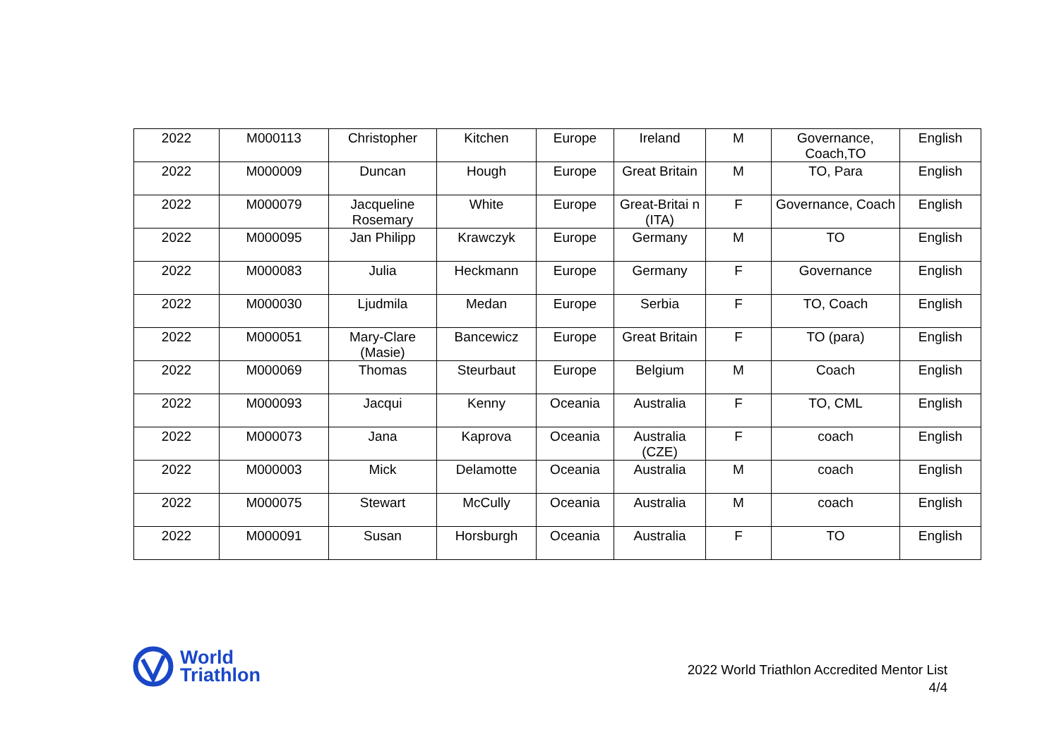| 2022 | M000113 | Christopher | Kitchen | Europe | Ireland | M | Governance, Coach,TO | English |
| 2022 | M000009 | Duncan | Hough | Europe | Great Britain | M | TO, Para | English |
| 2022 | M000079 | Jacqueline Rosemary | White | Europe | Great-Britai n (ITA) | F | Governance, Coach | English |
| 2022 | M000095 | Jan Philipp | Krawczyk | Europe | Germany | M | TO | English |
| 2022 | M000083 | Julia | Heckmann | Europe | Germany | F | Governance | English |
| 2022 | M000030 | Ljudmila | Medan | Europe | Serbia | F | TO, Coach | English |
| 2022 | M000051 | Mary-Clare (Masie) | Bancewicz | Europe | Great Britain | F | TO (para) | English |
| 2022 | M000069 | Thomas | Steurbaut | Europe | Belgium | M | Coach | English |
| 2022 | M000093 | Jacqui | Kenny | Oceania | Australia | F | TO, CML | English |
| 2022 | M000073 | Jana | Kaprova | Oceania | Australia (CZE) | F | coach | English |
| 2022 | M000003 | Mick | Delamotte | Oceania | Australia | M | coach | English |
| 2022 | M000075 | Stewart | McCully | Oceania | Australia | M | coach | English |
| 2022 | M000091 | Susan | Horsburgh | Oceania | Australia | F | TO | English |
World
Triathlon
2022 World Triathlon Accredited Mentor List
4/4